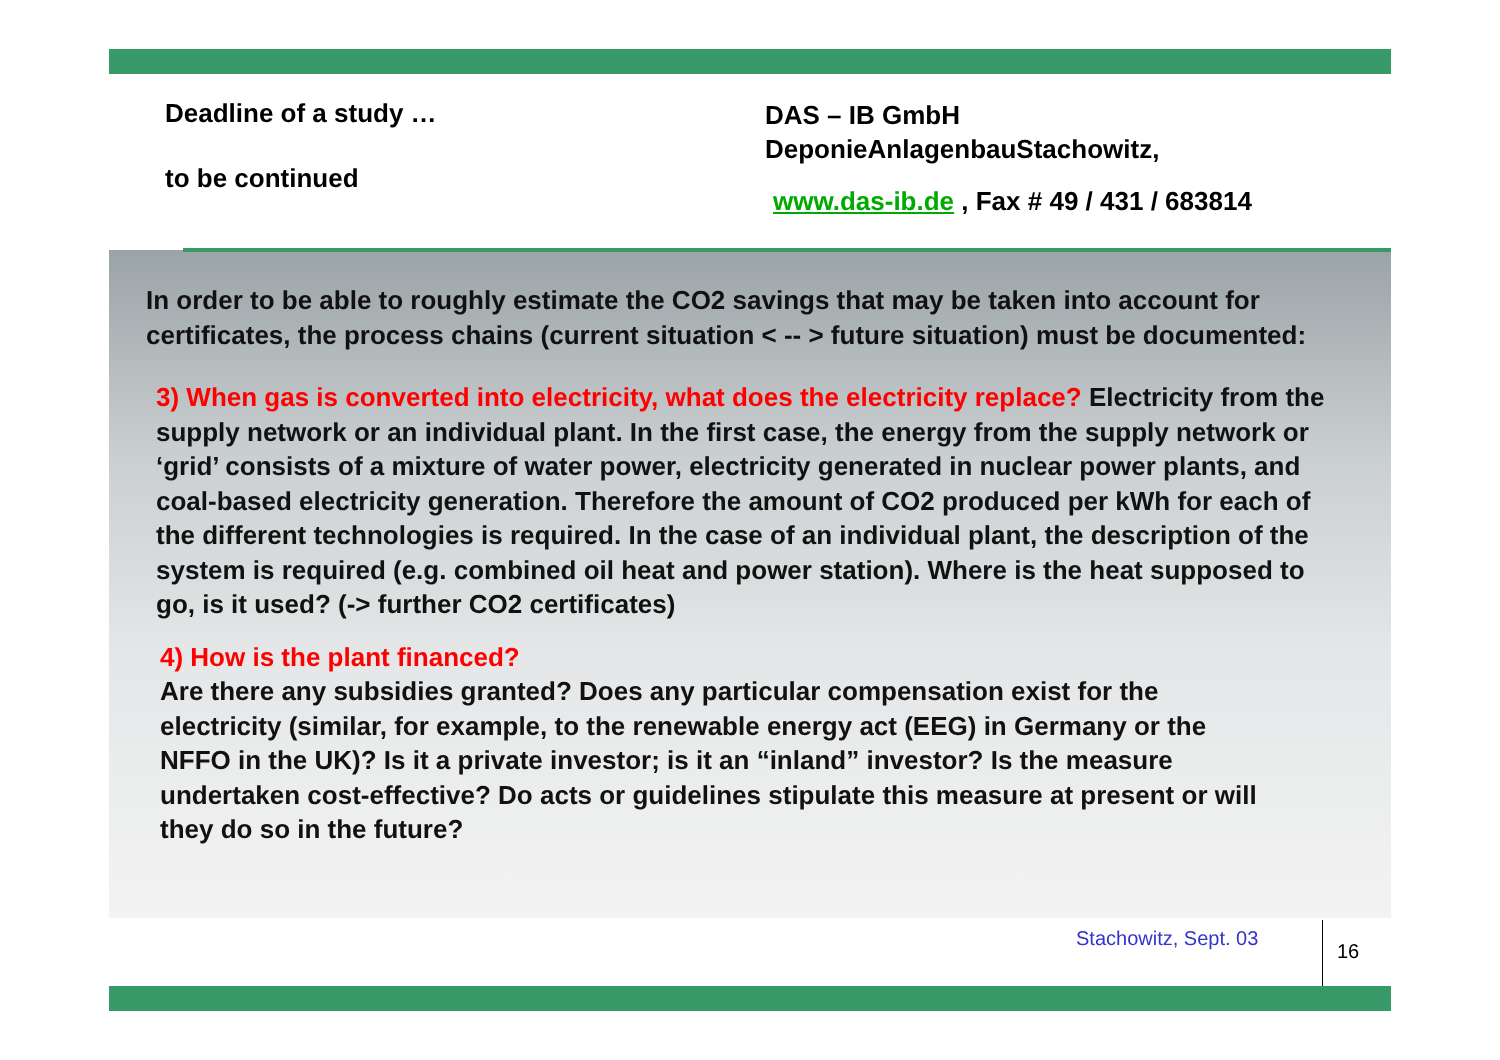Deadline of a study …
to be continued
DAS – IB GmbH
DeponieAnlagenbauStachowitz,
www.das-ib.de , Fax # 49 / 431 / 683814
In order to be able to roughly estimate the CO2 savings that may be taken into account for certificates, the process chains (current situation < -- > future situation) must be documented:
3) When gas is converted into electricity, what does the electricity replace? Electricity from the supply network or an individual plant. In the first case, the energy from the supply network or ‘grid’ consists of a mixture of water power, electricity generated in nuclear power plants, and coal-based electricity generation. Therefore the amount of CO2 produced per kWh for each of the different technologies is required. In the case of an individual plant, the description of the system is required (e.g. combined oil heat and power station). Where is the heat supposed to go, is it used? (-> further CO2 certificates)
4) How is the plant financed?
Are there any subsidies granted? Does any particular compensation exist for the electricity (similar, for example, to the renewable energy act (EEG) in Germany or the NFFO in the UK)? Is it a private investor; is it an “inland” investor? Is the measure undertaken cost-effective? Do acts or guidelines stipulate this measure at present or will they do so in the future?
Stachowitz, Sept. 03
16